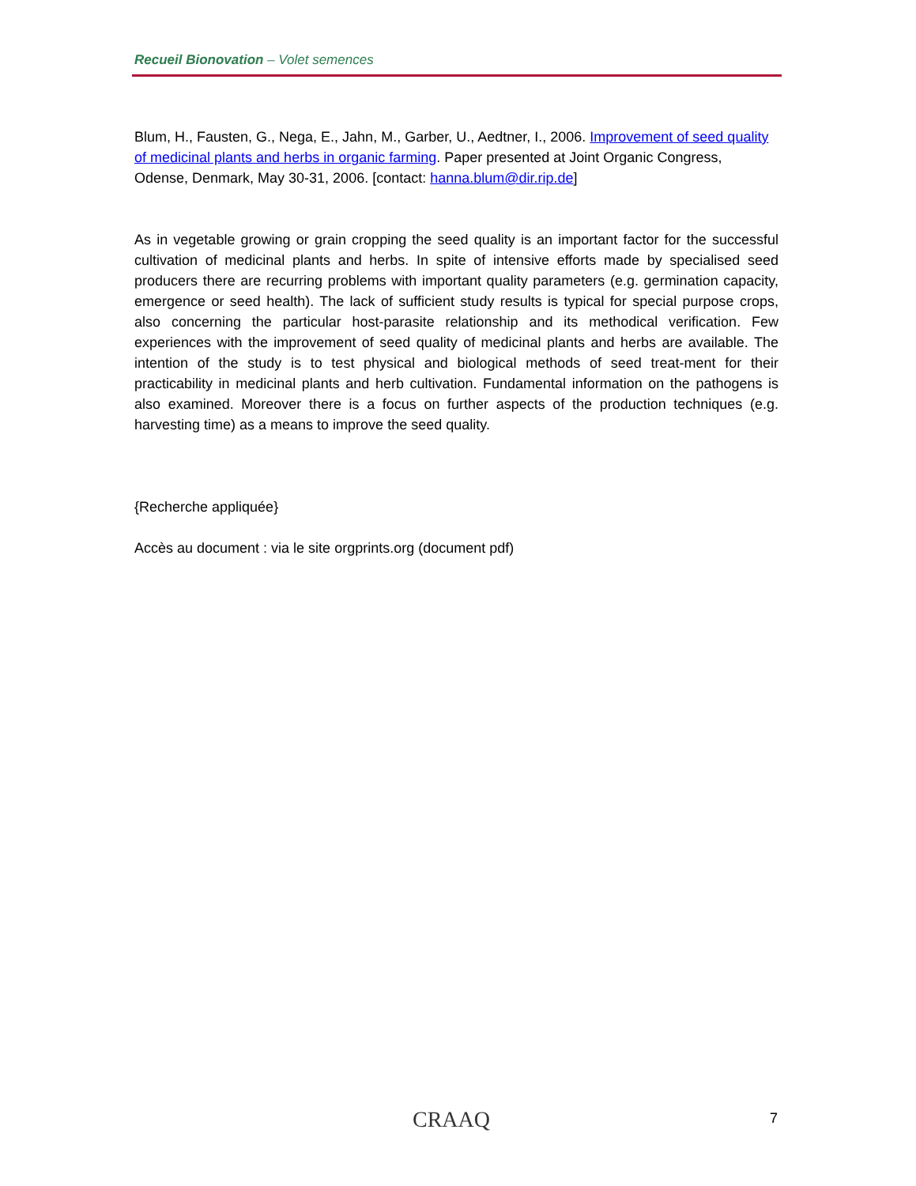Recueil Bionovation – Volet semences
Blum, H., Fausten, G., Nega, E., Jahn, M., Garber, U., Aedtner, I., 2006. Improvement of seed quality of medicinal plants and herbs in organic farming. Paper presented at Joint Organic Congress, Odense, Denmark, May 30-31, 2006. [contact: hanna.blum@dir.rip.de]
As in vegetable growing or grain cropping the seed quality is an important factor for the successful cultivation of medicinal plants and herbs. In spite of intensive efforts made by specialised seed producers there are recurring problems with important quality parameters (e.g. germination capacity, emergence or seed health). The lack of sufficient study results is typical for special purpose crops, also concerning the particular host-parasite relationship and its methodical verification. Few experiences with the improvement of seed quality of medicinal plants and herbs are available. The intention of the study is to test physical and biological methods of seed treat-ment for their practicability in medicinal plants and herb cultivation. Fundamental information on the pathogens is also examined. Moreover there is a focus on further aspects of the production techniques (e.g. harvesting time) as a means to improve the seed quality.
{Recherche appliquée}
Accès au document : via le site orgprints.org (document pdf)
CRAAQ 7